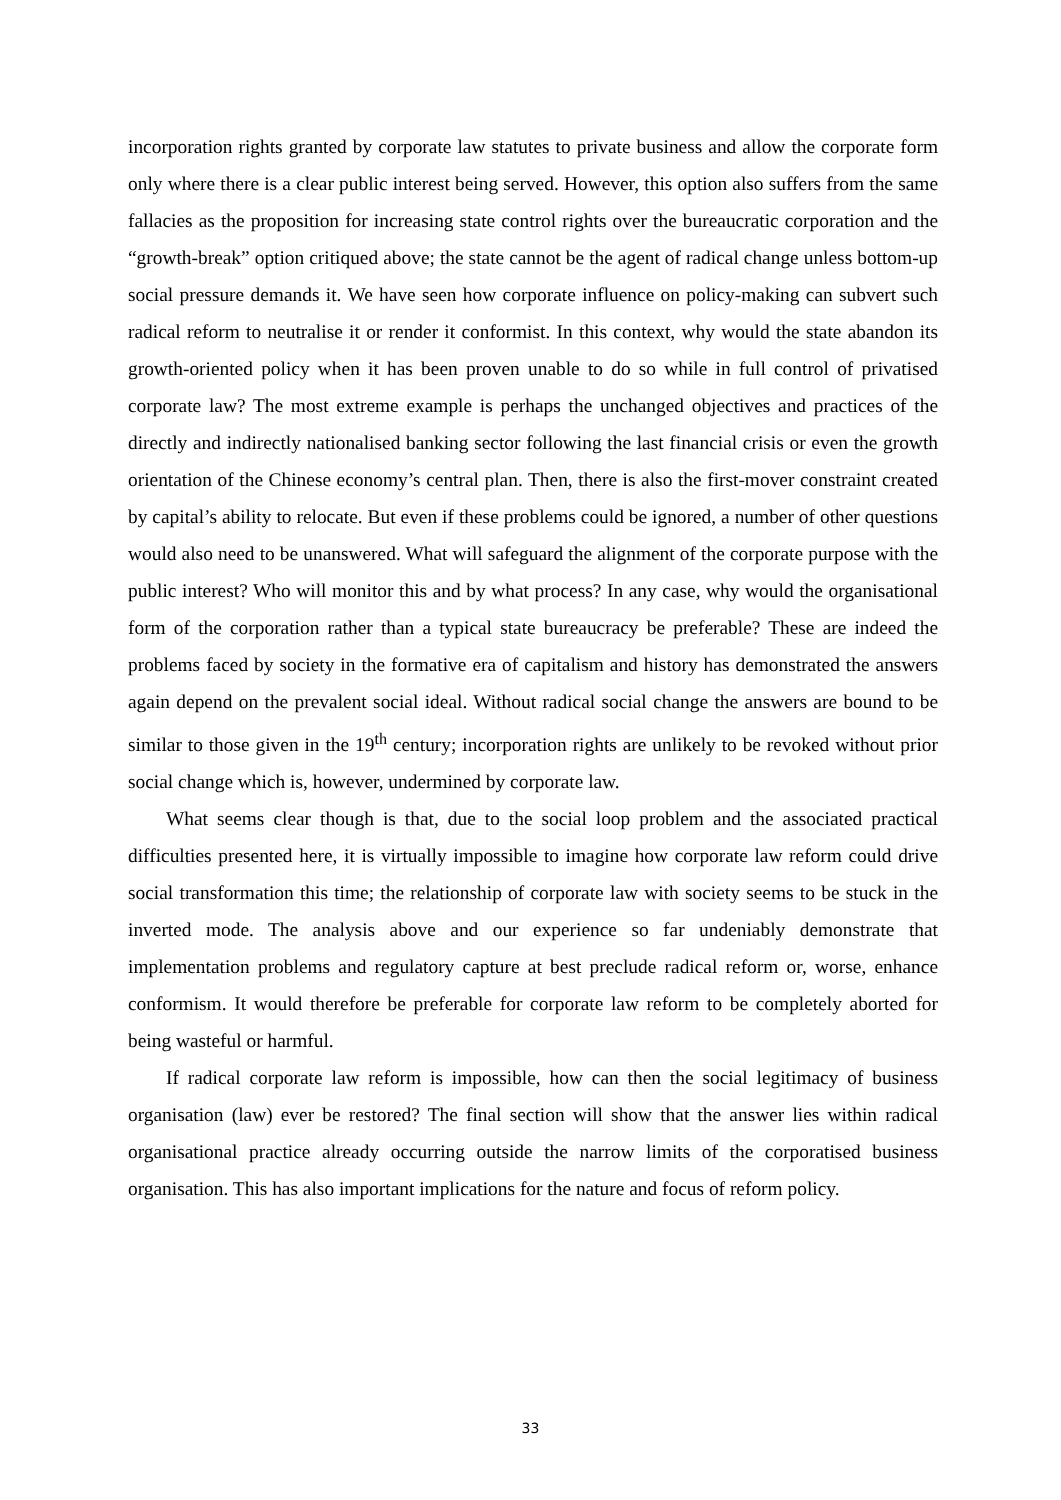incorporation rights granted by corporate law statutes to private business and allow the corporate form only where there is a clear public interest being served. However, this option also suffers from the same fallacies as the proposition for increasing state control rights over the bureaucratic corporation and the “growth-break” option critiqued above; the state cannot be the agent of radical change unless bottom-up social pressure demands it. We have seen how corporate influence on policy-making can subvert such radical reform to neutralise it or render it conformist. In this context, why would the state abandon its growth-oriented policy when it has been proven unable to do so while in full control of privatised corporate law? The most extreme example is perhaps the unchanged objectives and practices of the directly and indirectly nationalised banking sector following the last financial crisis or even the growth orientation of the Chinese economy’s central plan. Then, there is also the first-mover constraint created by capital’s ability to relocate. But even if these problems could be ignored, a number of other questions would also need to be unanswered. What will safeguard the alignment of the corporate purpose with the public interest? Who will monitor this and by what process? In any case, why would the organisational form of the corporation rather than a typical state bureaucracy be preferable? These are indeed the problems faced by society in the formative era of capitalism and history has demonstrated the answers again depend on the prevalent social ideal. Without radical social change the answers are bound to be similar to those given in the 19<sup>th</sup> century; incorporation rights are unlikely to be revoked without prior social change which is, however, undermined by corporate law.
What seems clear though is that, due to the social loop problem and the associated practical difficulties presented here, it is virtually impossible to imagine how corporate law reform could drive social transformation this time; the relationship of corporate law with society seems to be stuck in the inverted mode. The analysis above and our experience so far undeniably demonstrate that implementation problems and regulatory capture at best preclude radical reform or, worse, enhance conformism. It would therefore be preferable for corporate law reform to be completely aborted for being wasteful or harmful.
If radical corporate law reform is impossible, how can then the social legitimacy of business organisation (law) ever be restored? The final section will show that the answer lies within radical organisational practice already occurring outside the narrow limits of the corporatised business organisation. This has also important implications for the nature and focus of reform policy.
33